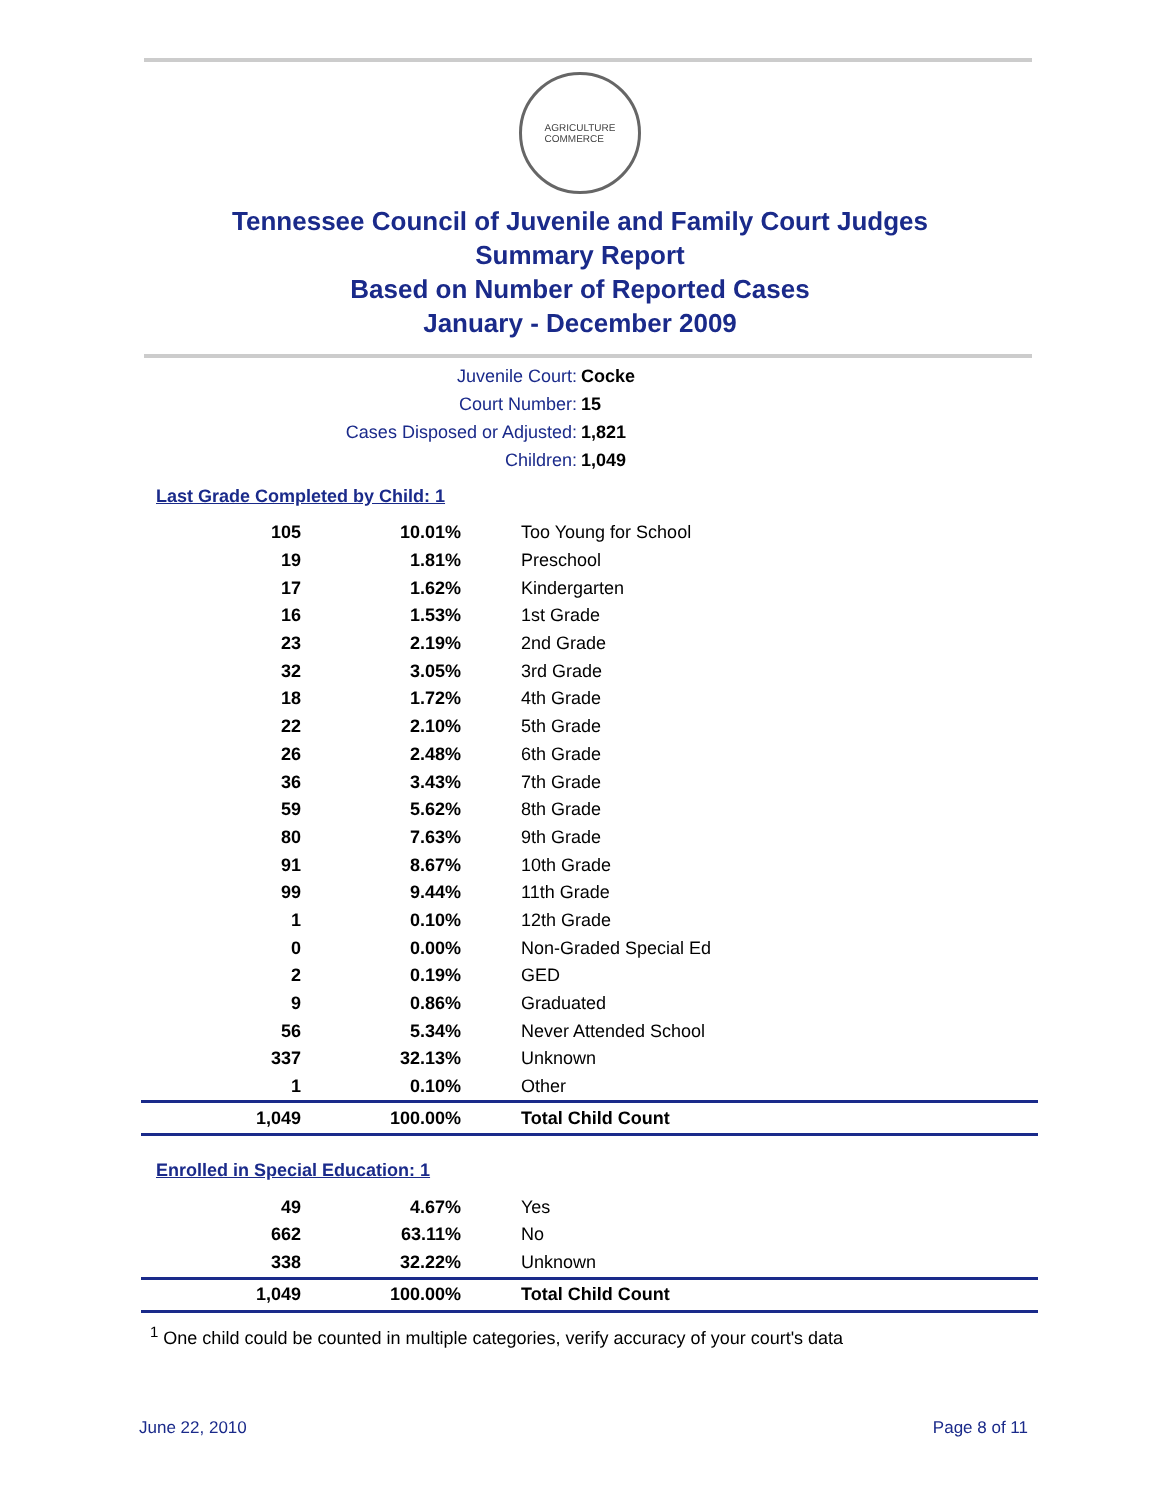AGRICULTURE
COMMERCE
Tennessee Council of Juvenile and Family Court Judges
Summary Report
Based on Number of Reported Cases
January - December 2009
Juvenile Court: Cocke
Court Number: 15
Cases Disposed or Adjusted: 1,821
Children: 1,049
Last Grade Completed by Child: 1
| 105 | 10.01% | Too Young for School |
| 19 | 1.81% | Preschool |
| 17 | 1.62% | Kindergarten |
| 16 | 1.53% | 1st Grade |
| 23 | 2.19% | 2nd Grade |
| 32 | 3.05% | 3rd Grade |
| 18 | 1.72% | 4th Grade |
| 22 | 2.10% | 5th Grade |
| 26 | 2.48% | 6th Grade |
| 36 | 3.43% | 7th Grade |
| 59 | 5.62% | 8th Grade |
| 80 | 7.63% | 9th Grade |
| 91 | 8.67% | 10th Grade |
| 99 | 9.44% | 11th Grade |
| 1 | 0.10% | 12th Grade |
| 0 | 0.00% | Non-Graded Special Ed |
| 2 | 0.19% | GED |
| 9 | 0.86% | Graduated |
| 56 | 5.34% | Never Attended School |
| 337 | 32.13% | Unknown |
| 1 | 0.10% | Other |
| 1,049 | 100.00% | Total Child Count |
Enrolled in Special Education: 1
| 49 | 4.67% | Yes |
| 662 | 63.11% | No |
| 338 | 32.22% | Unknown |
| 1,049 | 100.00% | Total Child Count |
<sup>1</sup> One child could be counted in multiple categories, verify accuracy of your court's data
June 22, 2010 Page 8 of 11